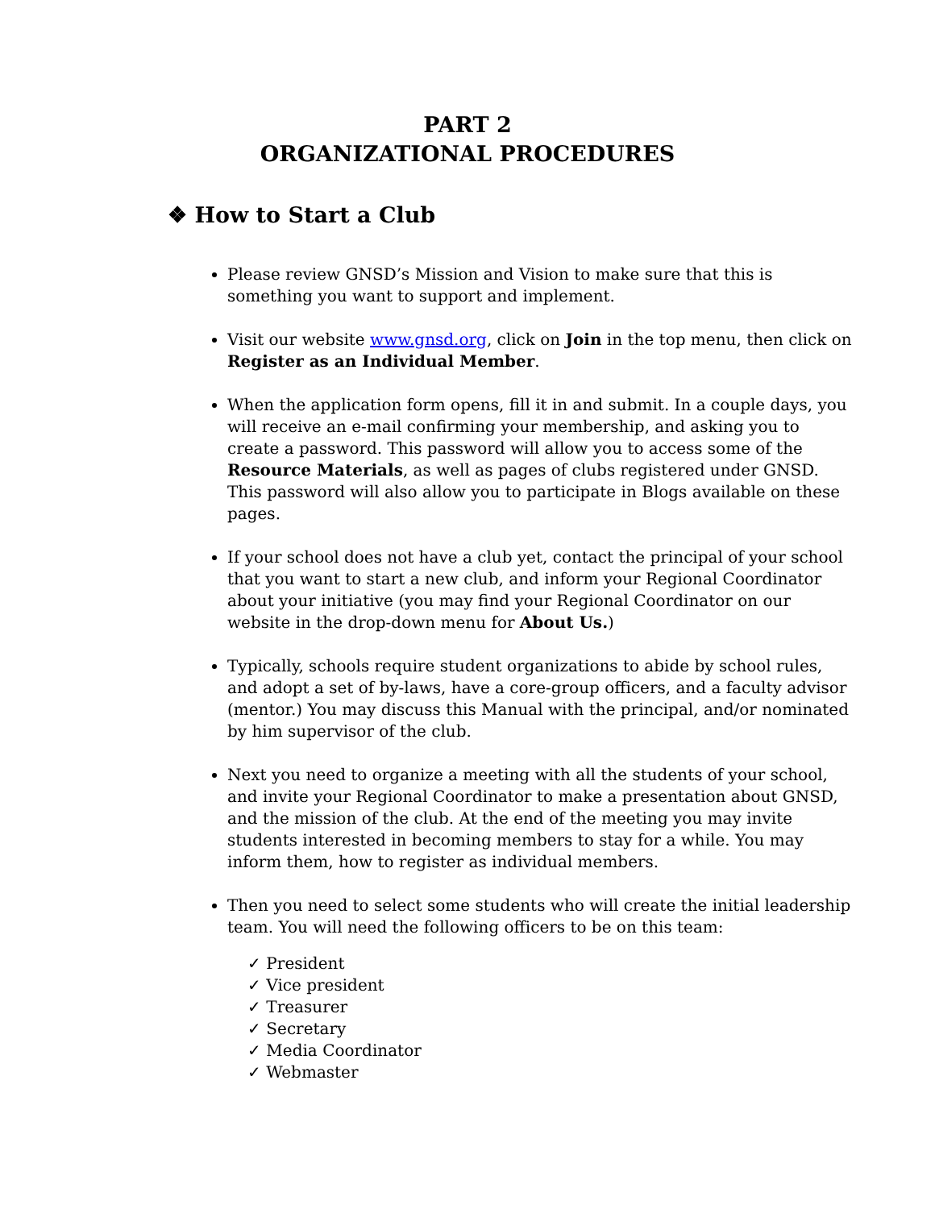PART 2
ORGANIZATIONAL PROCEDURES
❖ How to Start a Club
Please review GNSD’s Mission and Vision to make sure that this is something you want to support and implement.
Visit our website www.gnsd.org, click on Join in the top menu, then click on Register as an Individual Member.
When the application form opens, fill it in and submit. In a couple days, you will receive an e-mail confirming your membership, and asking you to create a password. This password will allow you to access some of the Resource Materials, as well as pages of clubs registered under GNSD. This password will also allow you to participate in Blogs available on these pages.
If your school does not have a club yet, contact the principal of your school that you want to start a new club, and inform your Regional Coordinator about your initiative (you may find your Regional Coordinator on our website in the drop-down menu for About Us.)
Typically, schools require student organizations to abide by school rules, and adopt a set of by-laws, have a core-group officers, and a faculty advisor (mentor.) You may discuss this Manual with the principal, and/or nominated by him supervisor of the club.
Next you need to organize a meeting with all the students of your school, and invite your Regional Coordinator to make a presentation about GNSD, and the mission of the club. At the end of the meeting you may invite students interested in becoming members to stay for a while. You may inform them, how to register as individual members.
Then you need to select some students who will create the initial leadership team. You will need the following officers to be on this team:
✓ President
✓ Vice president
✓ Treasurer
✓ Secretary
✓ Media Coordinator
✓ Webmaster